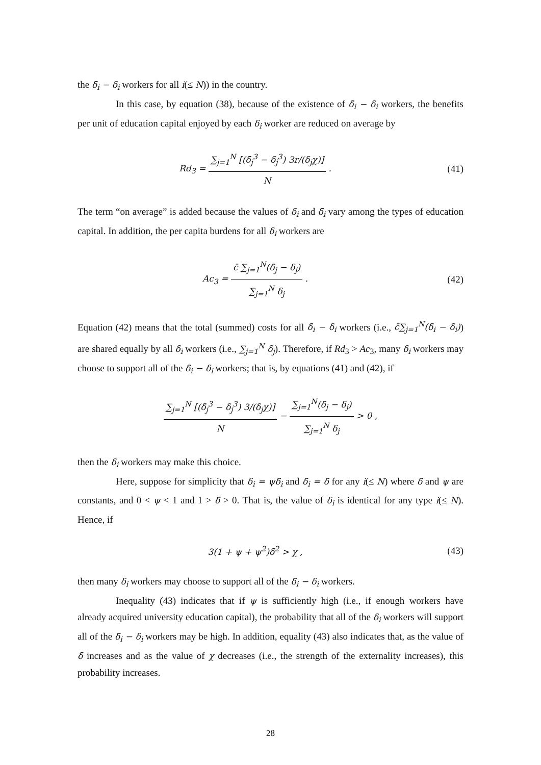the δ̄<sub>i</sub> − δ<sub>i</sub> workers for all i(≤ N)) in the country.
In this case, by equation (38), because of the existence of δ̄<sub>i</sub> − δ<sub>i</sub> workers, the benefits per unit of education capital enjoyed by each δ<sub>i</sub> worker are reduced on average by
Rd<sub>3</sub> = ∑<sub>j=1</sub><sup>N</sup> [(δ̄<sub>j</sub><sup>3</sup> − δ<sub>j</sub><sup>3</sup>) 3r/(δ<sub>j</sub>χ)] N .
(41)
The term “on average” is added because the values of δ<sub>i</sub> and δ̄<sub>i</sub> vary among the types of education capital. In addition, the per capita burdens for all δ<sub>i</sub> workers are
Ac<sub>3</sub> = c̄ ∑<sub>j=1</sub><sup>N</sup>(δ̄<sub>j</sub> − δ<sub>j</sub>) ∑<sub>j=1</sub><sup>N</sup> δ<sub>j</sub> .
(42)
Equation (42) means that the total (summed) costs for all δ̄<sub>i</sub> − δ<sub>i</sub> workers (i.e., c̄∑<sub>j=1</sub><sup>N</sup>(δ̄<sub>i</sub> − δ<sub>i</sub>)) are shared equally by all δ<sub>i</sub> workers (i.e., ∑<sub>j=1</sub><sup>N</sup> δ<sub>j</sub>). Therefore, if Rd<sub>3</sub> > Ac<sub>3</sub>, many δ<sub>i</sub> workers may choose to support all of the δ̄<sub>i</sub> − δ<sub>i</sub> workers; that is, by equations (41) and (42), if
∑<sub>j=1</sub><sup>N</sup> [(δ̄<sub>j</sub><sup>3</sup> − δ<sub>j</sub><sup>3</sup>) 3/(δ<sub>j</sub>χ)] N − ∑<sub>j=1</sub><sup>N</sup>(δ̄<sub>j</sub> − δ<sub>j</sub>) ∑<sub>j=1</sub><sup>N</sup> δ<sub>j</sub> > 0 ,
then the δ<sub>i</sub> workers may make this choice.
Here, suppose for simplicity that δ<sub>i</sub> = ψδ̄<sub>i</sub> and δ̄<sub>i</sub> = δ̄ for any i(≤ N) where δ̄ and ψ are constants, and 0 < ψ < 1 and 1 > δ̄ > 0. That is, the value of δ<sub>i</sub> is identical for any type i(≤ N). Hence, if
3(1 + ψ + ψ<sup>2</sup>)δ̄<sup>2</sup> > χ , (43)
then many δ<sub>i</sub> workers may choose to support all of the δ̄<sub>i</sub> − δ<sub>i</sub> workers.
Inequality (43) indicates that if ψ is sufficiently high (i.e., if enough workers have already acquired university education capital), the probability that all of the δ<sub>i</sub> workers will support all of the δ̄<sub>i</sub> − δ<sub>i</sub> workers may be high. In addition, equality (43) also indicates that, as the value of δ̄ increases and as the value of χ decreases (i.e., the strength of the externality increases), this probability increases.
28